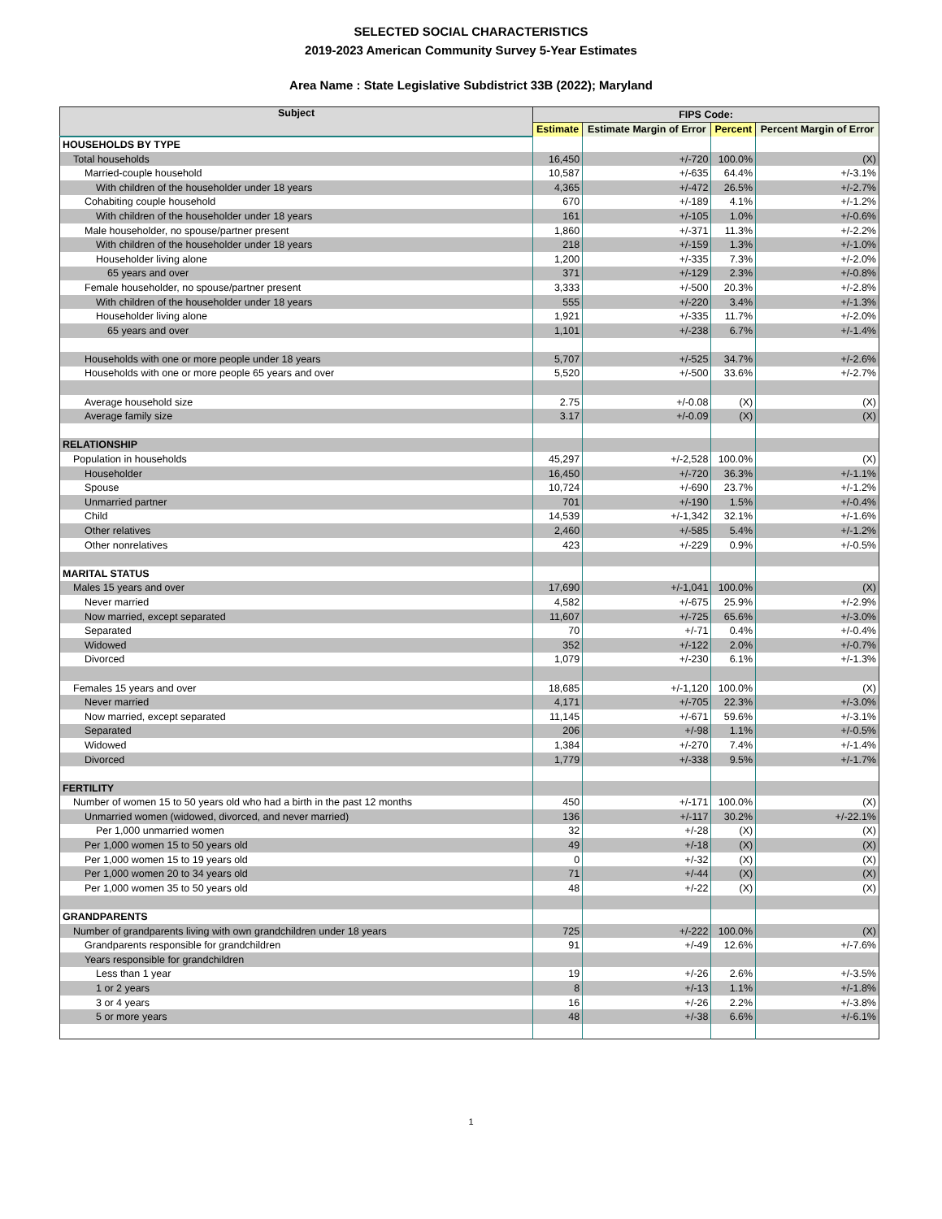SELECTED SOCIAL CHARACTERISTICS
2019-2023 American Community Survey 5-Year Estimates
Area Name : State Legislative Subdistrict 33B (2022); Maryland
| Subject | FIPS Code: | | | |
| --- | --- | --- | --- | --- |
| | Estimate | Estimate Margin of Error | Percent | Percent Margin of Error |
| HOUSEHOLDS BY TYPE | | | | |
| Total households | 16,450 | +/-720 | 100.0% | (X) |
| Married-couple household | 10,587 | +/-635 | 64.4% | +/-3.1% |
| With children of the householder under 18 years | 4,365 | +/-472 | 26.5% | +/-2.7% |
| Cohabiting couple household | 670 | +/-189 | 4.1% | +/-1.2% |
| With children of the householder under 18 years | 161 | +/-105 | 1.0% | +/-0.6% |
| Male householder, no spouse/partner present | 1,860 | +/-371 | 11.3% | +/-2.2% |
| With children of the householder under 18 years | 218 | +/-159 | 1.3% | +/-1.0% |
| Householder living alone | 1,200 | +/-335 | 7.3% | +/-2.0% |
| 65 years and over | 371 | +/-129 | 2.3% | +/-0.8% |
| Female householder, no spouse/partner present | 3,333 | +/-500 | 20.3% | +/-2.8% |
| With children of the householder under 18 years | 555 | +/-220 | 3.4% | +/-1.3% |
| Householder living alone | 1,921 | +/-335 | 11.7% | +/-2.0% |
| 65 years and over | 1,101 | +/-238 | 6.7% | +/-1.4% |
| Households with one or more people under 18 years | 5,707 | +/-525 | 34.7% | +/-2.6% |
| Households with one or more people 65 years and over | 5,520 | +/-500 | 33.6% | +/-2.7% |
| Average household size | 2.75 | +/-0.08 | (X) | (X) |
| Average family size | 3.17 | +/-0.09 | (X) | (X) |
| RELATIONSHIP | | | | |
| Population in households | 45,297 | +/-2,528 | 100.0% | (X) |
| Householder | 16,450 | +/-720 | 36.3% | +/-1.1% |
| Spouse | 10,724 | +/-690 | 23.7% | +/-1.2% |
| Unmarried partner | 701 | +/-190 | 1.5% | +/-0.4% |
| Child | 14,539 | +/-1,342 | 32.1% | +/-1.6% |
| Other relatives | 2,460 | +/-585 | 5.4% | +/-1.2% |
| Other nonrelatives | 423 | +/-229 | 0.9% | +/-0.5% |
| MARITAL STATUS | | | | |
| Males 15 years and over | 17,690 | +/-1,041 | 100.0% | (X) |
| Never married | 4,582 | +/-675 | 25.9% | +/-2.9% |
| Now married, except separated | 11,607 | +/-725 | 65.6% | +/-3.0% |
| Separated | 70 | +/-71 | 0.4% | +/-0.4% |
| Widowed | 352 | +/-122 | 2.0% | +/-0.7% |
| Divorced | 1,079 | +/-230 | 6.1% | +/-1.3% |
| Females 15 years and over | 18,685 | +/-1,120 | 100.0% | (X) |
| Never married | 4,171 | +/-705 | 22.3% | +/-3.0% |
| Now married, except separated | 11,145 | +/-671 | 59.6% | +/-3.1% |
| Separated | 206 | +/-98 | 1.1% | +/-0.5% |
| Widowed | 1,384 | +/-270 | 7.4% | +/-1.4% |
| Divorced | 1,779 | +/-338 | 9.5% | +/-1.7% |
| FERTILITY | | | | |
| Number of women 15 to 50 years old who had a birth in the past 12 months | 450 | +/-171 | 100.0% | (X) |
| Unmarried women (widowed, divorced, and never married) | 136 | +/-117 | 30.2% | +/-22.1% |
| Per 1,000 unmarried women | 32 | +/-28 | (X) | (X) |
| Per 1,000 women 15 to 50 years old | 49 | +/-18 | (X) | (X) |
| Per 1,000 women 15 to 19 years old | 0 | +/-32 | (X) | (X) |
| Per 1,000 women 20 to 34 years old | 71 | +/-44 | (X) | (X) |
| Per 1,000 women 35 to 50 years old | 48 | +/-22 | (X) | (X) |
| GRANDPARENTS | | | | |
| Number of grandparents living with own grandchildren under 18 years | 725 | +/-222 | 100.0% | (X) |
| Grandparents responsible for grandchildren | 91 | +/-49 | 12.6% | +/-7.6% |
| Years responsible for grandchildren | | | | |
| Less than 1 year | 19 | +/-26 | 2.6% | +/-3.5% |
| 1 or 2 years | 8 | +/-13 | 1.1% | +/-1.8% |
| 3 or 4 years | 16 | +/-26 | 2.2% | +/-3.8% |
| 5 or more years | 48 | +/-38 | 6.6% | +/-6.1% |
1